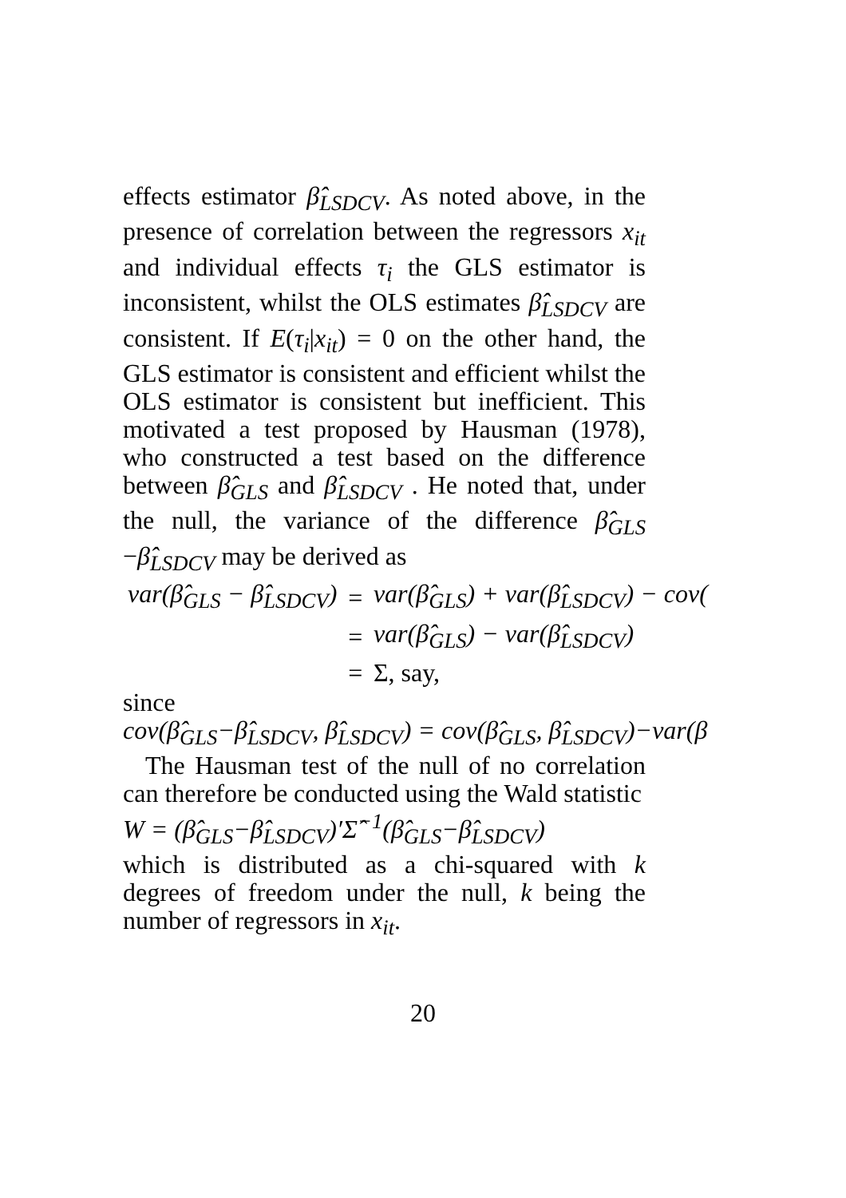effects estimator β̂<sub>LSDCV</sub>. As noted above, in the presence of correlation between the regressors x<sub>it</sub> and individual effects τ<sub>i</sub> the GLS estimator is inconsistent, whilst the OLS estimates β̂<sub>LSDCV</sub> are consistent. If E(τ<sub>i</sub>|x<sub>it</sub>) = 0 on the other hand, the GLS estimator is consistent and efficient whilst the OLS estimator is consistent but inefficient. This motivated a test proposed by Hausman (1978), who constructed a test based on the difference between β̂<sub>GLS</sub> and β̂<sub>LSDCV</sub> . He noted that, under the null, the variance of the difference β̂<sub>GLS</sub> −β̂<sub>LSDCV</sub> may be derived as
| var(β̂<sub>GLS</sub> − β̂<sub>LSDCV</sub>) | = | var(β̂<sub>GLS</sub>) + var(β̂<sub>LSDCV</sub>) − cov( |
| | = | var(β̂<sub>GLS</sub>) − var(β̂<sub>LSDCV</sub>) |
| | = | Σ, say, |
since
cov(β̂<sub>GLS</sub>−β̂<sub>LSDCV</sub>, β̂<sub>LSDCV</sub>) = cov(β̂<sub>GLS</sub>, β̂<sub>LSDCV</sub>)−var(β
The Hausman test of the null of no correlation can therefore be conducted using the Wald statistic
W = (β̂<sub>GLS</sub>−β̂<sub>LSDCV</sub>)′Σ̂<sup>−1</sup>(β̂<sub>GLS</sub>−β̂<sub>LSDCV</sub>)
which is distributed as a chi-squared with k degrees of freedom under the null, k being the number of regressors in x<sub>it</sub>.
20